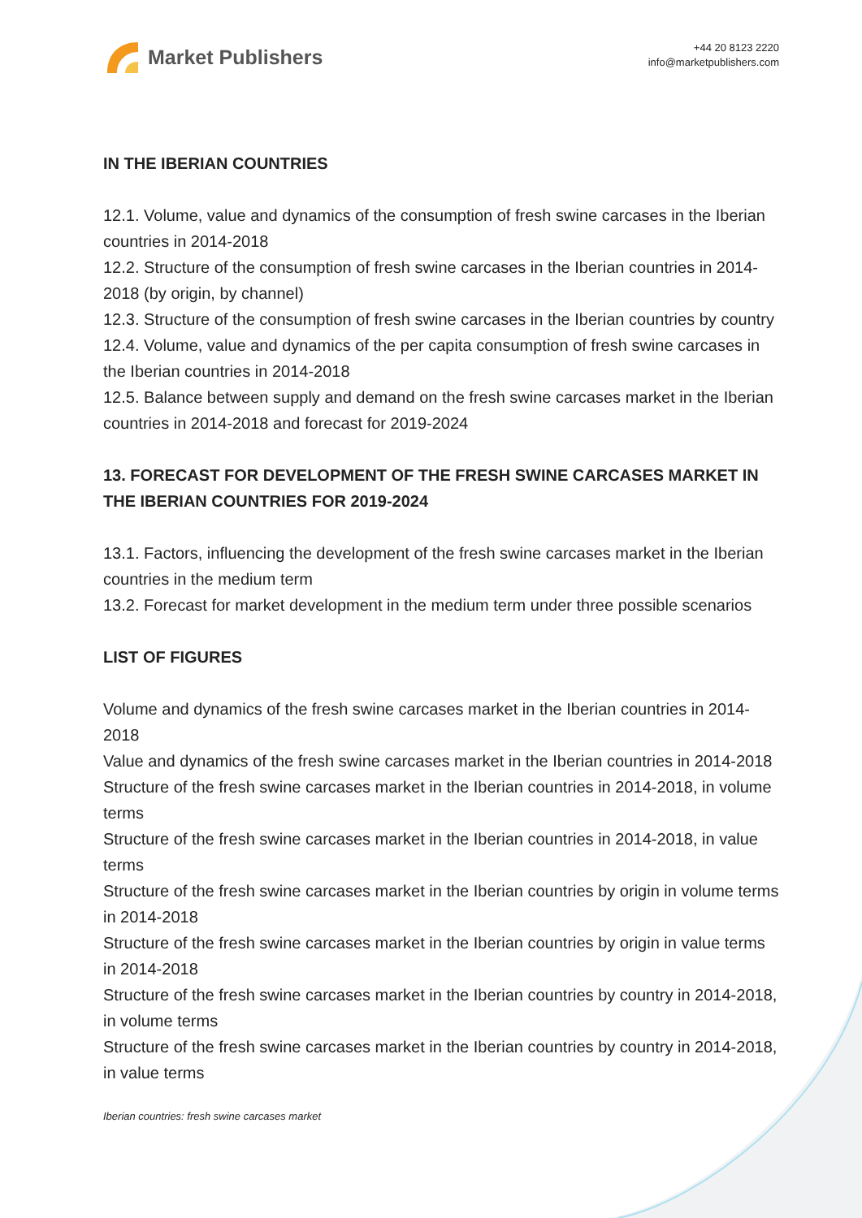Market Publishers
+44 20 8123 2220
info@marketpublishers.com
IN THE IBERIAN COUNTRIES
12.1. Volume, value and dynamics of the consumption of fresh swine carcases in the Iberian countries in 2014-2018
12.2. Structure of the consumption of fresh swine carcases in the Iberian countries in 2014-2018 (by origin, by channel)
12.3. Structure of the consumption of fresh swine carcases in the Iberian countries by country
12.4. Volume, value and dynamics of the per capita consumption of fresh swine carcases in the Iberian countries in 2014-2018
12.5. Balance between supply and demand on the fresh swine carcases market in the Iberian countries in 2014-2018 and forecast for 2019-2024
13. FORECAST FOR DEVELOPMENT OF THE FRESH SWINE CARCASES MARKET IN THE IBERIAN COUNTRIES FOR 2019-2024
13.1. Factors, influencing the development of the fresh swine carcases market in the Iberian countries in the medium term
13.2. Forecast for market development in the medium term under three possible scenarios
LIST OF FIGURES
Volume and dynamics of the fresh swine carcases market in the Iberian countries in 2014-2018
Value and dynamics of the fresh swine carcases market in the Iberian countries in 2014-2018
Structure of the fresh swine carcases market in the Iberian countries in 2014-2018, in volume terms
Structure of the fresh swine carcases market in the Iberian countries in 2014-2018, in value terms
Structure of the fresh swine carcases market in the Iberian countries by origin in volume terms in 2014-2018
Structure of the fresh swine carcases market in the Iberian countries by origin in value terms in 2014-2018
Structure of the fresh swine carcases market in the Iberian countries by country in 2014-2018, in volume terms
Structure of the fresh swine carcases market in the Iberian countries by country in 2014-2018, in value terms
Iberian countries: fresh swine carcases market